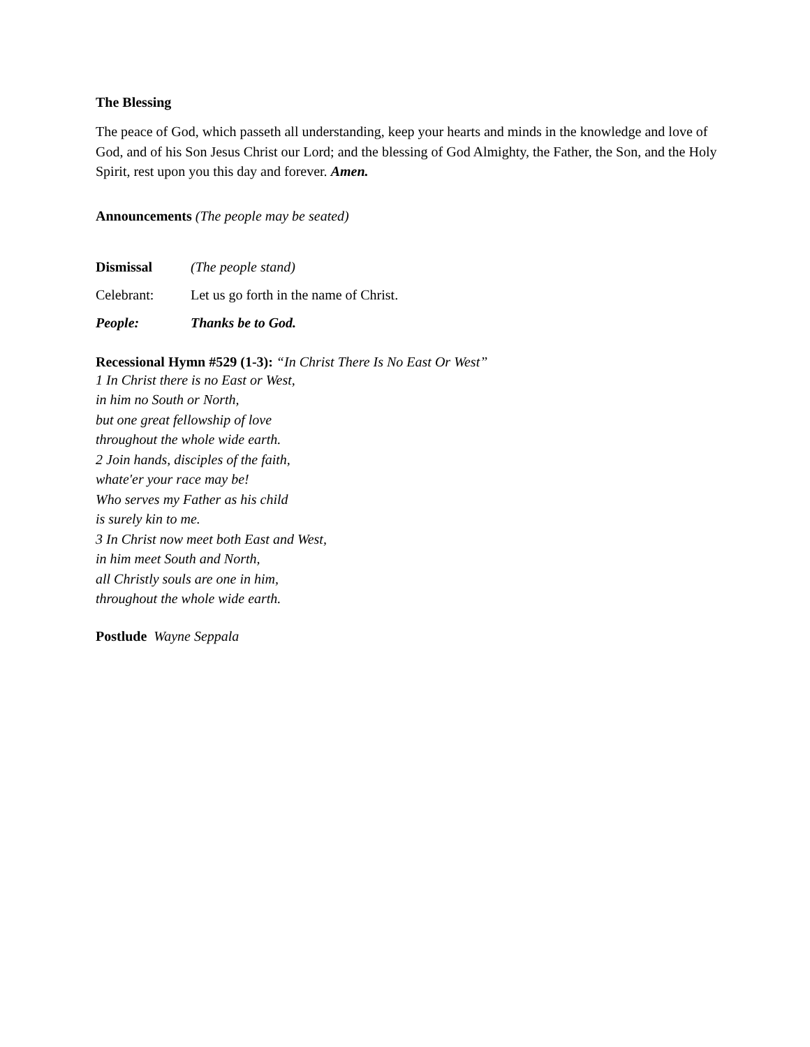The Blessing
The peace of God, which passeth all understanding, keep your hearts and minds in the knowledge and love of God, and of his Son Jesus Christ our Lord; and the blessing of God Almighty, the Father, the Son, and the Holy Spirit, rest upon you this day and forever. Amen.
Announcements (The people may be seated)
Dismissal (The people stand)
Celebrant: Let us go forth in the name of Christ.
People: Thanks be to God.
Recessional Hymn #529 (1-3): “In Christ There Is No East Or West”
1 In Christ there is no East or West,
in him no South or North,
but one great fellowship of love
throughout the whole wide earth.
2 Join hands, disciples of the faith,
whate'er your race may be!
Who serves my Father as his child
is surely kin to me.
3 In Christ now meet both East and West,
in him meet South and North,
all Christly souls are one in him,
throughout the whole wide earth.
Postlude Wayne Seppala